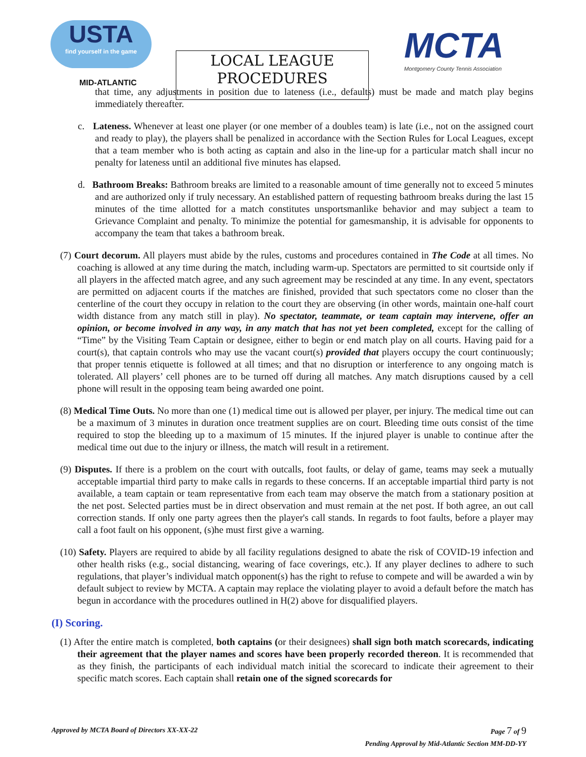USTA
find yourself in the game
MID-ATLANTIC
LOCAL LEAGUE
PROCEDURES
MCTA
Montgomery County Tennis Association
that time, any adjustments in position due to lateness (i.e., defaults) must be made and match play begins immediately thereafter.
c. Lateness. Whenever at least one player (or one member of a doubles team) is late (i.e., not on the assigned court and ready to play), the players shall be penalized in accordance with the Section Rules for Local Leagues, except that a team member who is both acting as captain and also in the line-up for a particular match shall incur no penalty for lateness until an additional five minutes has elapsed.
d. Bathroom Breaks: Bathroom breaks are limited to a reasonable amount of time generally not to exceed 5 minutes and are authorized only if truly necessary. An established pattern of requesting bathroom breaks during the last 15 minutes of the time allotted for a match constitutes unsportsmanlike behavior and may subject a team to Grievance Complaint and penalty. To minimize the potential for gamesmanship, it is advisable for opponents to accompany the team that takes a bathroom break.
(7) Court decorum. All players must abide by the rules, customs and procedures contained in The Code at all times. No coaching is allowed at any time during the match, including warm-up. Spectators are permitted to sit courtside only if all players in the affected match agree, and any such agreement may be rescinded at any time. In any event, spectators are permitted on adjacent courts if the matches are finished, provided that such spectators come no closer than the centerline of the court they occupy in relation to the court they are observing (in other words, maintain one-half court width distance from any match still in play). No spectator, teammate, or team captain may intervene, offer an opinion, or become involved in any way, in any match that has not yet been completed, except for the calling of “Time” by the Visiting Team Captain or designee, either to begin or end match play on all courts. Having paid for a court(s), that captain controls who may use the vacant court(s) provided that players occupy the court continuously; that proper tennis etiquette is followed at all times; and that no disruption or interference to any ongoing match is tolerated. All players’ cell phones are to be turned off during all matches. Any match disruptions caused by a cell phone will result in the opposing team being awarded one point.
(8) Medical Time Outs. No more than one (1) medical time out is allowed per player, per injury. The medical time out can be a maximum of 3 minutes in duration once treatment supplies are on court. Bleeding time outs consist of the time required to stop the bleeding up to a maximum of 15 minutes. If the injured player is unable to continue after the medical time out due to the injury or illness, the match will result in a retirement.
(9) Disputes. If there is a problem on the court with outcalls, foot faults, or delay of game, teams may seek a mutually acceptable impartial third party to make calls in regards to these concerns. If an acceptable impartial third party is not available, a team captain or team representative from each team may observe the match from a stationary position at the net post. Selected parties must be in direct observation and must remain at the net post. If both agree, an out call correction stands. If only one party agrees then the player's call stands. In regards to foot faults, before a player may call a foot fault on his opponent, (s)he must first give a warning.
(10) Safety. Players are required to abide by all facility regulations designed to abate the risk of COVID-19 infection and other health risks (e.g., social distancing, wearing of face coverings, etc.). If any player declines to adhere to such regulations, that player’s individual match opponent(s) has the right to refuse to compete and will be awarded a win by default subject to review by MCTA. A captain may replace the violating player to avoid a default before the match has begun in accordance with the procedures outlined in H(2) above for disqualified players.
(I) Scoring.
(1) After the entire match is completed, both captains (or their designees) shall sign both match scorecards, indicating their agreement that the player names and scores have been properly recorded thereon. It is recommended that as they finish, the participants of each individual match initial the scorecard to indicate their agreement to their specific match scores. Each captain shall retain one of the signed scorecards for
Approved by MCTA Board of Directors XX-XX-22 Page 7 of 9
Pending Approval by Mid-Atlantic Section MM-DD-YY